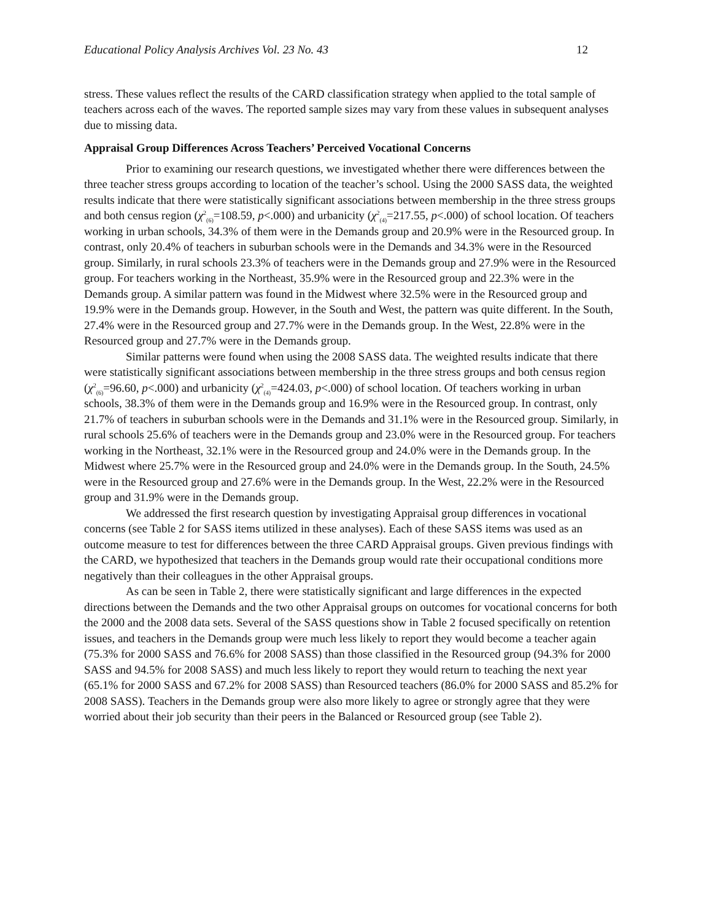Educational Policy Analysis Archives Vol. 23 No. 43 12
stress. These values reflect the results of the CARD classification strategy when applied to the total sample of teachers across each of the waves. The reported sample sizes may vary from these values in subsequent analyses due to missing data.
Appraisal Group Differences Across Teachers’ Perceived Vocational Concerns
Prior to examining our research questions, we investigated whether there were differences between the three teacher stress groups according to location of the teacher’s school. Using the 2000 SASS data, the weighted results indicate that there were statistically significant associations between membership in the three stress groups and both census region (χ<sup>2</sup><sub>(6)</sub>=108.59, p<.000) and urbanicity (χ<sup>2</sup><sub>(4)</sub>=217.55, p<.000) of school location. Of teachers working in urban schools, 34.3% of them were in the Demands group and 20.9% were in the Resourced group. In contrast, only 20.4% of teachers in suburban schools were in the Demands and 34.3% were in the Resourced group. Similarly, in rural schools 23.3% of teachers were in the Demands group and 27.9% were in the Resourced group. For teachers working in the Northeast, 35.9% were in the Resourced group and 22.3% were in the Demands group. A similar pattern was found in the Midwest where 32.5% were in the Resourced group and 19.9% were in the Demands group. However, in the South and West, the pattern was quite different. In the South, 27.4% were in the Resourced group and 27.7% were in the Demands group. In the West, 22.8% were in the Resourced group and 27.7% were in the Demands group.
Similar patterns were found when using the 2008 SASS data. The weighted results indicate that there were statistically significant associations between membership in the three stress groups and both census region (χ<sup>2</sup><sub>(6)</sub>=96.60, p<.000) and urbanicity (χ<sup>2</sup><sub>(4)</sub>=424.03, p<.000) of school location. Of teachers working in urban schools, 38.3% of them were in the Demands group and 16.9% were in the Resourced group. In contrast, only 21.7% of teachers in suburban schools were in the Demands and 31.1% were in the Resourced group. Similarly, in rural schools 25.6% of teachers were in the Demands group and 23.0% were in the Resourced group. For teachers working in the Northeast, 32.1% were in the Resourced group and 24.0% were in the Demands group. In the Midwest where 25.7% were in the Resourced group and 24.0% were in the Demands group. In the South, 24.5% were in the Resourced group and 27.6% were in the Demands group. In the West, 22.2% were in the Resourced group and 31.9% were in the Demands group.
We addressed the first research question by investigating Appraisal group differences in vocational concerns (see Table 2 for SASS items utilized in these analyses). Each of these SASS items was used as an outcome measure to test for differences between the three CARD Appraisal groups. Given previous findings with the CARD, we hypothesized that teachers in the Demands group would rate their occupational conditions more negatively than their colleagues in the other Appraisal groups.
As can be seen in Table 2, there were statistically significant and large differences in the expected directions between the Demands and the two other Appraisal groups on outcomes for vocational concerns for both the 2000 and the 2008 data sets. Several of the SASS questions show in Table 2 focused specifically on retention issues, and teachers in the Demands group were much less likely to report they would become a teacher again (75.3% for 2000 SASS and 76.6% for 2008 SASS) than those classified in the Resourced group (94.3% for 2000 SASS and 94.5% for 2008 SASS) and much less likely to report they would return to teaching the next year (65.1% for 2000 SASS and 67.2% for 2008 SASS) than Resourced teachers (86.0% for 2000 SASS and 85.2% for 2008 SASS). Teachers in the Demands group were also more likely to agree or strongly agree that they were worried about their job security than their peers in the Balanced or Resourced group (see Table 2).